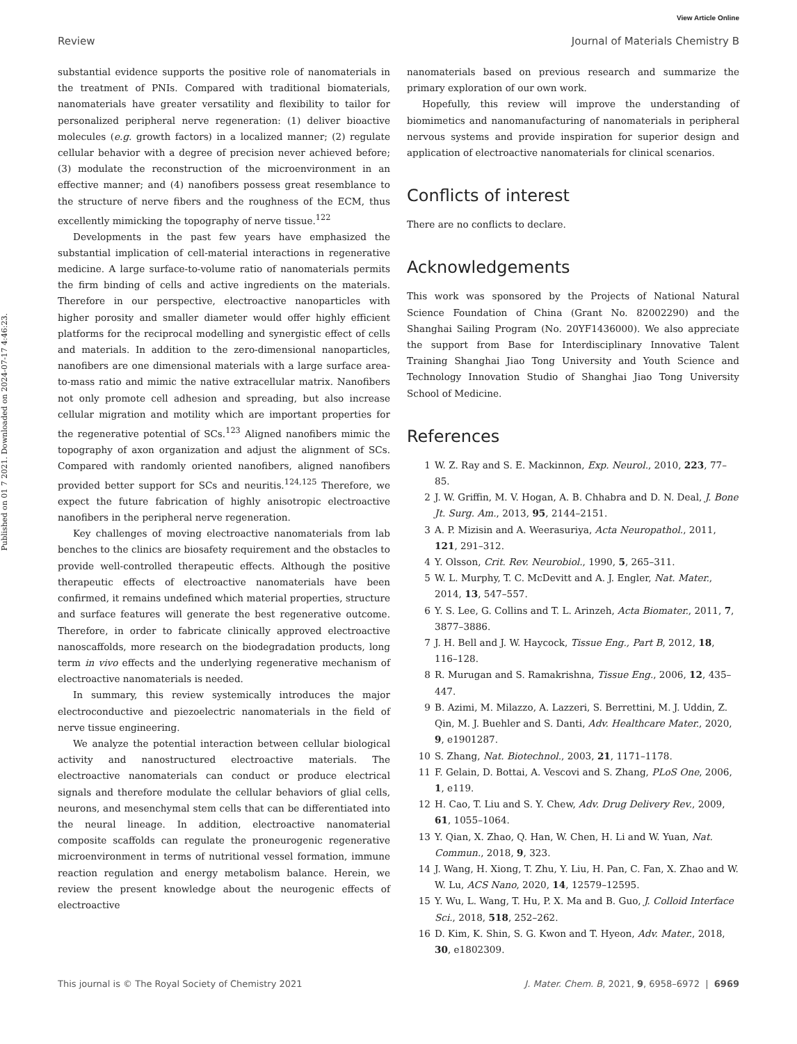View Article Online
Review Journal of Materials Chemistry B
Published on 01 7 2021. Downloaded on 2024-07-17 4:46:23.
substantial evidence supports the positive role of nanomaterials in the treatment of PNIs. Compared with traditional biomaterials, nanomaterials have greater versatility and flexibility to tailor for personalized peripheral nerve regeneration: (1) deliver bioactive molecules (e.g. growth factors) in a localized manner; (2) regulate cellular behavior with a degree of precision never achieved before; (3) modulate the reconstruction of the microenvironment in an effective manner; and (4) nanofibers possess great resemblance to the structure of nerve fibers and the roughness of the ECM, thus excellently mimicking the topography of nerve tissue.<sup>122</sup>
Developments in the past few years have emphasized the substantial implication of cell-material interactions in regenerative medicine. A large surface-to-volume ratio of nanomaterials permits the firm binding of cells and active ingredients on the materials. Therefore in our perspective, electroactive nanoparticles with higher porosity and smaller diameter would offer highly efficient platforms for the reciprocal modelling and synergistic effect of cells and materials. In addition to the zero-dimensional nanoparticles, nanofibers are one dimensional materials with a large surface area-to-mass ratio and mimic the native extracellular matrix. Nanofibers not only promote cell adhesion and spreading, but also increase cellular migration and motility which are important properties for the regenerative potential of SCs.<sup>123</sup> Aligned nanofibers mimic the topography of axon organization and adjust the alignment of SCs. Compared with randomly oriented nanofibers, aligned nanofibers provided better support for SCs and neuritis.<sup>124,125</sup> Therefore, we expect the future fabrication of highly anisotropic electroactive nanofibers in the peripheral nerve regeneration.
Key challenges of moving electroactive nanomaterials from lab benches to the clinics are biosafety requirement and the obstacles to provide well-controlled therapeutic effects. Although the positive therapeutic effects of electroactive nanomaterials have been confirmed, it remains undefined which material properties, structure and surface features will generate the best regenerative outcome. Therefore, in order to fabricate clinically approved electroactive nanoscaffolds, more research on the biodegradation products, long term in vivo effects and the underlying regenerative mechanism of electroactive nanomaterials is needed.
In summary, this review systemically introduces the major electroconductive and piezoelectric nanomaterials in the field of nerve tissue engineering.
We analyze the potential interaction between cellular biological activity and nanostructured electroactive materials. The electroactive nanomaterials can conduct or produce electrical signals and therefore modulate the cellular behaviors of glial cells, neurons, and mesenchymal stem cells that can be differentiated into the neural lineage. In addition, electroactive nanomaterial composite scaffolds can regulate the proneurogenic regenerative microenvironment in terms of nutritional vessel formation, immune reaction regulation and energy metabolism balance. Herein, we review the present knowledge about the neurogenic effects of electroactive
nanomaterials based on previous research and summarize the primary exploration of our own work.
Hopefully, this review will improve the understanding of biomimetics and nanomanufacturing of nanomaterials in peripheral nervous systems and provide inspiration for superior design and application of electroactive nanomaterials for clinical scenarios.
Conflicts of interest
There are no conflicts to declare.
Acknowledgements
This work was sponsored by the Projects of National Natural Science Foundation of China (Grant No. 82002290) and the Shanghai Sailing Program (No. 20YF1436000). We also appreciate the support from Base for Interdisciplinary Innovative Talent Training Shanghai Jiao Tong University and Youth Science and Technology Innovation Studio of Shanghai Jiao Tong University School of Medicine.
References
1 W. Z. Ray and S. E. Mackinnon, Exp. Neurol., 2010, 223, 77–85.
2 J. W. Griffin, M. V. Hogan, A. B. Chhabra and D. N. Deal, J. Bone Jt. Surg. Am., 2013, 95, 2144–2151.
3 A. P. Mizisin and A. Weerasuriya, Acta Neuropathol., 2011, 121, 291–312.
4 Y. Olsson, Crit. Rev. Neurobiol., 1990, 5, 265–311.
5 W. L. Murphy, T. C. McDevitt and A. J. Engler, Nat. Mater., 2014, 13, 547–557.
6 Y. S. Lee, G. Collins and T. L. Arinzeh, Acta Biomater., 2011, 7, 3877–3886.
7 J. H. Bell and J. W. Haycock, Tissue Eng., Part B, 2012, 18, 116–128.
8 R. Murugan and S. Ramakrishna, Tissue Eng., 2006, 12, 435–447.
9 B. Azimi, M. Milazzo, A. Lazzeri, S. Berrettini, M. J. Uddin, Z. Qin, M. J. Buehler and S. Danti, Adv. Healthcare Mater., 2020, 9, e1901287.
10 S. Zhang, Nat. Biotechnol., 2003, 21, 1171–1178.
11 F. Gelain, D. Bottai, A. Vescovi and S. Zhang, PLoS One, 2006, 1, e119.
12 H. Cao, T. Liu and S. Y. Chew, Adv. Drug Delivery Rev., 2009, 61, 1055–1064.
13 Y. Qian, X. Zhao, Q. Han, W. Chen, H. Li and W. Yuan, Nat. Commun., 2018, 9, 323.
14 J. Wang, H. Xiong, T. Zhu, Y. Liu, H. Pan, C. Fan, X. Zhao and W. W. Lu, ACS Nano, 2020, 14, 12579–12595.
15 Y. Wu, L. Wang, T. Hu, P. X. Ma and B. Guo, J. Colloid Interface Sci., 2018, 518, 252–262.
16 D. Kim, K. Shin, S. G. Kwon and T. Hyeon, Adv. Mater., 2018, 30, e1802309.
This journal is © The Royal Society of Chemistry 2021 J. Mater. Chem. B, 2021, 9, 6958–6972 | 6969